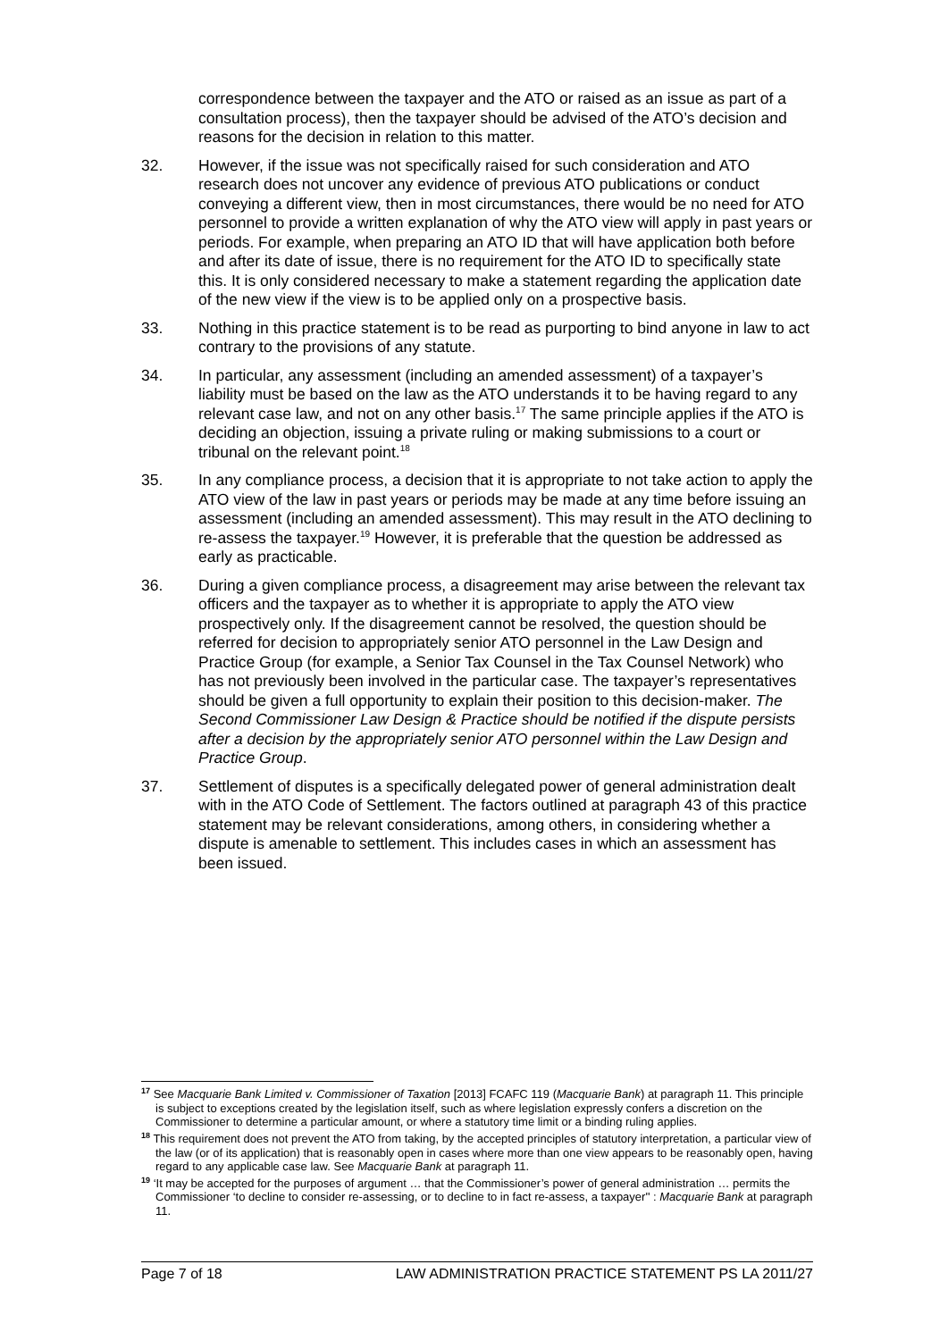correspondence between the taxpayer and the ATO or raised as an issue as part of a consultation process), then the taxpayer should be advised of the ATO’s decision and reasons for the decision in relation to this matter.
32. However, if the issue was not specifically raised for such consideration and ATO research does not uncover any evidence of previous ATO publications or conduct conveying a different view, then in most circumstances, there would be no need for ATO personnel to provide a written explanation of why the ATO view will apply in past years or periods. For example, when preparing an ATO ID that will have application both before and after its date of issue, there is no requirement for the ATO ID to specifically state this. It is only considered necessary to make a statement regarding the application date of the new view if the view is to be applied only on a prospective basis.
33. Nothing in this practice statement is to be read as purporting to bind anyone in law to act contrary to the provisions of any statute.
34. In particular, any assessment (including an amended assessment) of a taxpayer’s liability must be based on the law as the ATO understands it to be having regard to any relevant case law, and not on any other basis.<sup>17</sup> The same principle applies if the ATO is deciding an objection, issuing a private ruling or making submissions to a court or tribunal on the relevant point.<sup>18</sup>
35. In any compliance process, a decision that it is appropriate to not take action to apply the ATO view of the law in past years or periods may be made at any time before issuing an assessment (including an amended assessment). This may result in the ATO declining to re-assess the taxpayer.<sup>19</sup> However, it is preferable that the question be addressed as early as practicable.
36. During a given compliance process, a disagreement may arise between the relevant tax officers and the taxpayer as to whether it is appropriate to apply the ATO view prospectively only. If the disagreement cannot be resolved, the question should be referred for decision to appropriately senior ATO personnel in the Law Design and Practice Group (for example, a Senior Tax Counsel in the Tax Counsel Network) who has not previously been involved in the particular case. The taxpayer’s representatives should be given a full opportunity to explain their position to this decision-maker. The Second Commissioner Law Design & Practice should be notified if the dispute persists after a decision by the appropriately senior ATO personnel within the Law Design and Practice Group.
37. Settlement of disputes is a specifically delegated power of general administration dealt with in the ATO Code of Settlement. The factors outlined at paragraph 43 of this practice statement may be relevant considerations, among others, in considering whether a dispute is amenable to settlement. This includes cases in which an assessment has been issued.
17 See Macquarie Bank Limited v. Commissioner of Taxation [2013] FCAFC 119 (Macquarie Bank) at paragraph 11. This principle is subject to exceptions created by the legislation itself, such as where legislation expressly confers a discretion on the Commissioner to determine a particular amount, or where a statutory time limit or a binding ruling applies.
18 This requirement does not prevent the ATO from taking, by the accepted principles of statutory interpretation, a particular view of the law (or of its application) that is reasonably open in cases where more than one view appears to be reasonably open, having regard to any applicable case law. See Macquarie Bank at paragraph 11.
19 ‘It may be accepted for the purposes of argument … that the Commissioner’s power of general administration … permits the Commissioner ‘to decline to consider re-assessing, or to decline to in fact re-assess, a taxpayer'' : Macquarie Bank at paragraph 11.
Page 7 of 18 LAW ADMINISTRATION PRACTICE STATEMENT PS LA 2011/27